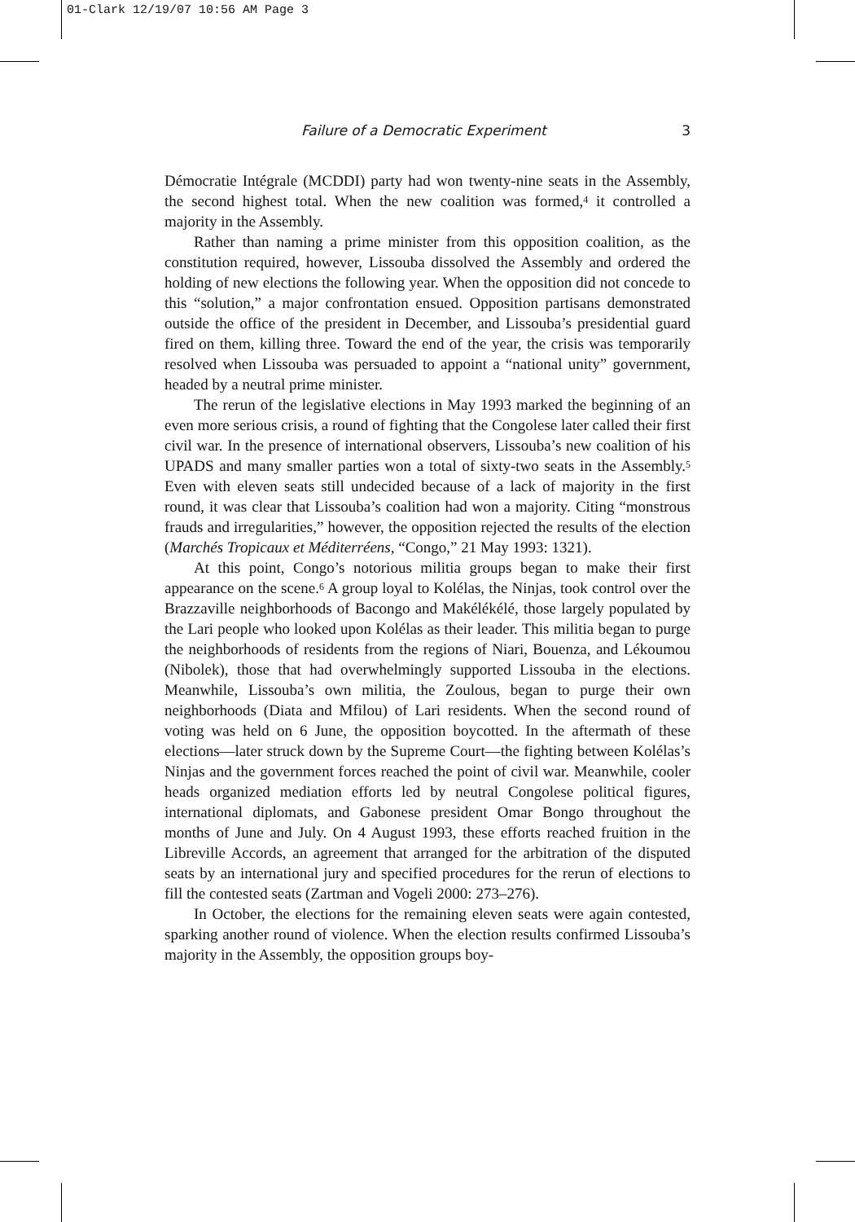01-Clark 12/19/07 10:56 AM Page 3
Failure of a Democratic Experiment 3
Démocratie Intégrale (MCDDI) party had won twenty-nine seats in the Assembly, the second highest total. When the new coalition was formed,<sup>4</sup> it controlled a majority in the Assembly.
Rather than naming a prime minister from this opposition coalition, as the constitution required, however, Lissouba dissolved the Assembly and ordered the holding of new elections the following year. When the opposition did not concede to this “solution,” a major confrontation ensued. Opposition partisans demonstrated outside the office of the president in December, and Lissouba’s presidential guard fired on them, killing three. Toward the end of the year, the crisis was temporarily resolved when Lissouba was persuaded to appoint a “national unity” government, headed by a neutral prime minister.
The rerun of the legislative elections in May 1993 marked the beginning of an even more serious crisis, a round of fighting that the Congolese later called their first civil war. In the presence of international observers, Lissouba’s new coalition of his UPADS and many smaller parties won a total of sixty-two seats in the Assembly.<sup>5</sup> Even with eleven seats still undecided because of a lack of majority in the first round, it was clear that Lissouba’s coalition had won a majority. Citing “monstrous frauds and irregularities,” however, the opposition rejected the results of the election (Marchés Tropicaux et Méditerréens, “Congo,” 21 May 1993: 1321).
At this point, Congo’s notorious militia groups began to make their first appearance on the scene.<sup>6</sup> A group loyal to Kolélas, the Ninjas, took control over the Brazzaville neighborhoods of Bacongo and Makélékélé, those largely populated by the Lari people who looked upon Kolélas as their leader. This militia began to purge the neighborhoods of residents from the regions of Niari, Bouenza, and Lékoumou (Nibolek), those that had overwhelmingly supported Lissouba in the elections. Meanwhile, Lissouba’s own militia, the Zoulous, began to purge their own neighborhoods (Diata and Mfilou) of Lari residents. When the second round of voting was held on 6 June, the opposition boycotted. In the aftermath of these elections—later struck down by the Supreme Court—the fighting between Kolélas’s Ninjas and the government forces reached the point of civil war. Meanwhile, cooler heads organized mediation efforts led by neutral Congolese political figures, international diplomats, and Gabonese president Omar Bongo throughout the months of June and July. On 4 August 1993, these efforts reached fruition in the Libreville Accords, an agreement that arranged for the arbitration of the disputed seats by an international jury and specified procedures for the rerun of elections to fill the contested seats (Zartman and Vogeli 2000: 273–276).
In October, the elections for the remaining eleven seats were again contested, sparking another round of violence. When the election results confirmed Lissouba’s majority in the Assembly, the opposition groups boy-